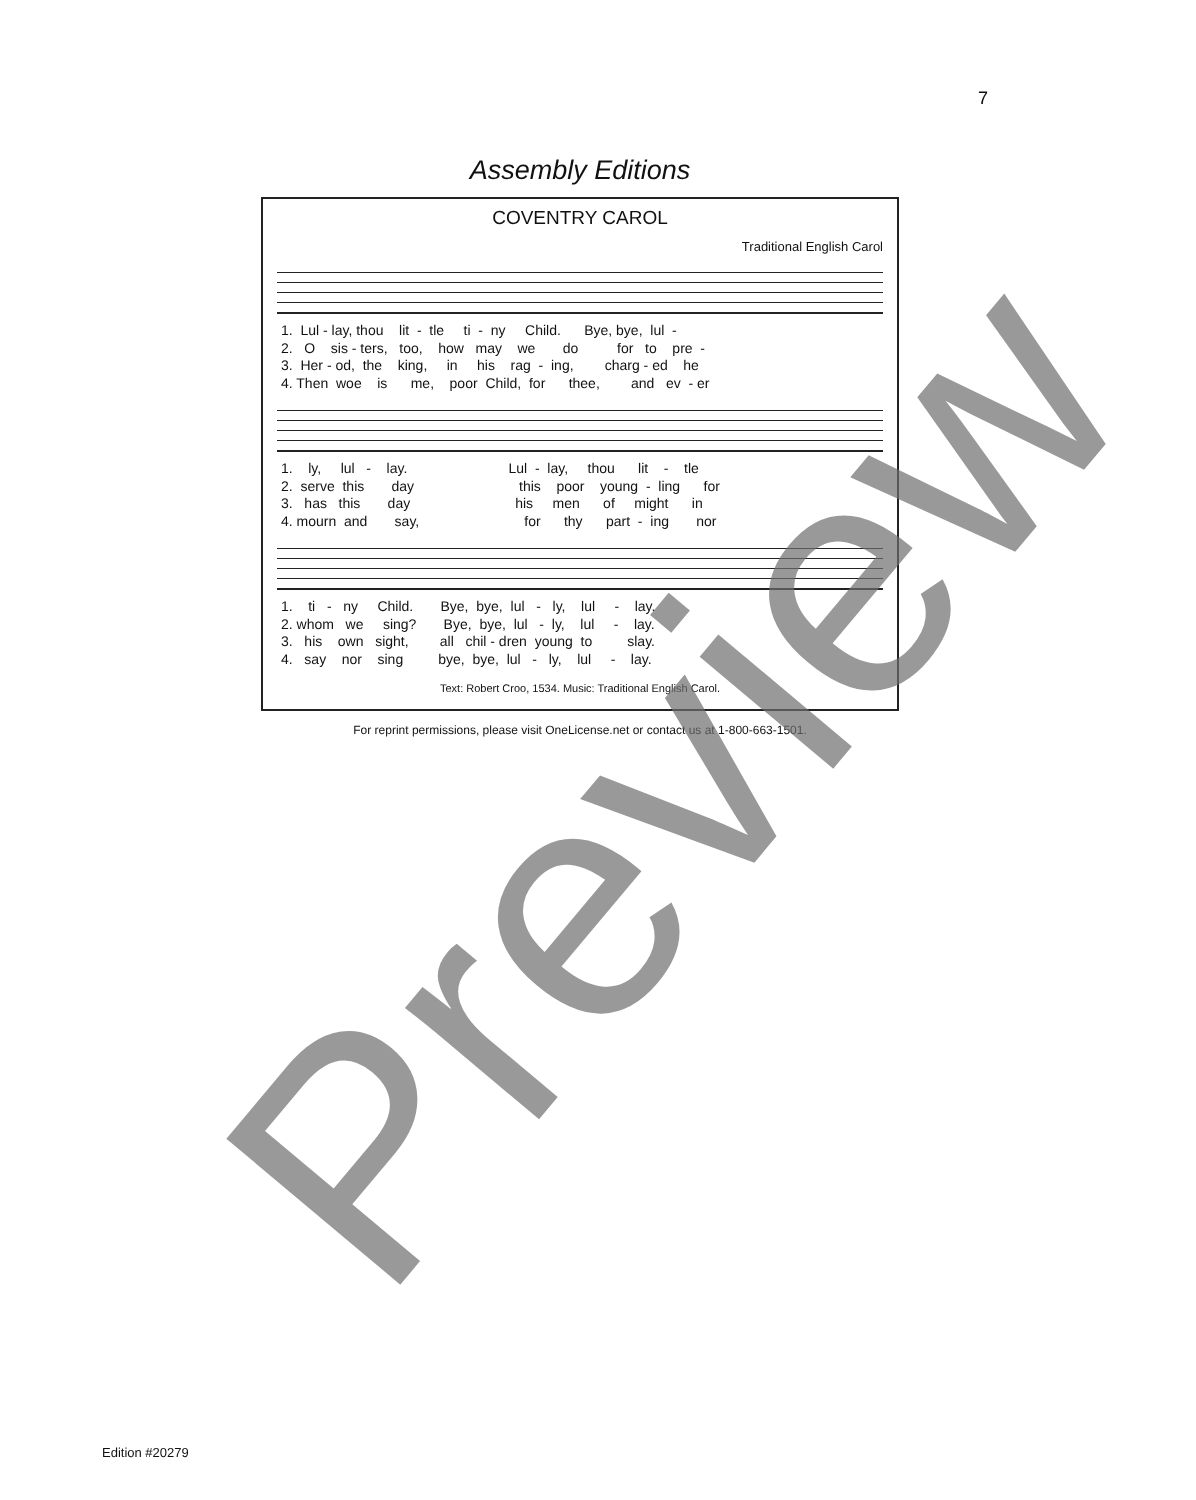7
Assembly Editions
COVENTRY CAROL
Traditional English Carol
1. Lul - lay, thou lit - tle ti - ny Child. Bye, bye, lul - 2. O sis - ters, too, how may we do for to pre - 3. Her - od, the king, in his rag - ing, charg - ed he 4. Then woe is me, poor Child, for thee, and ev - er
1. ly, lul - lay. Lul - lay, thou lit - tle 2. serve this day this poor young - ling for 3. has this day his men of might in 4. mourn and say, for thy part - ing nor
1. ti - ny Child. Bye, bye, lul - ly, lul - lay. 2. whom we sing? Bye, bye, lul - ly, lul - lay. 3. his own sight, all chil - dren young to slay. 4. say nor sing bye, bye, lul - ly, lul - lay.
Text: Robert Croo, 1534. Music: Traditional English Carol.
For reprint permissions, please visit OneLicense.net or contact us at 1-800-663-1501.
Edition #20279 Preview